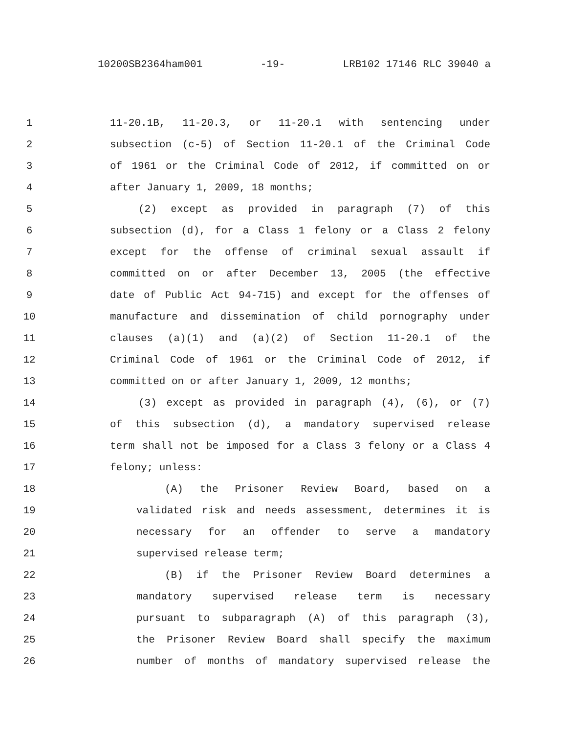10200SB2364ham001 -19- LRB102 17146 RLC 39040 a
1 11-20.1B, 11-20.3, or 11-20.1 with sentencing under
2 subsection (c-5) of Section 11-20.1 of the Criminal Code
3 of 1961 or the Criminal Code of 2012, if committed on or
4 after January 1, 2009, 18 months;
5 (2) except as provided in paragraph (7) of this
6 subsection (d), for a Class 1 felony or a Class 2 felony
7 except for the offense of criminal sexual assault if
8 committed on or after December 13, 2005 (the effective
9 date of Public Act 94-715) and except for the offenses of
10 manufacture and dissemination of child pornography under
11 clauses (a)(1) and (a)(2) of Section 11-20.1 of the
12 Criminal Code of 1961 or the Criminal Code of 2012, if
13 committed on or after January 1, 2009, 12 months;
14 (3) except as provided in paragraph (4), (6), or (7)
15 of this subsection (d), a mandatory supervised release
16 term shall not be imposed for a Class 3 felony or a Class 4
17 felony; unless:
18 (A) the Prisoner Review Board, based on a
19 validated risk and needs assessment, determines it is
20 necessary for an offender to serve a mandatory
21 supervised release term;
22 (B) if the Prisoner Review Board determines a
23 mandatory supervised release term is necessary
24 pursuant to subparagraph (A) of this paragraph (3),
25 the Prisoner Review Board shall specify the maximum
26 number of months of mandatory supervised release the